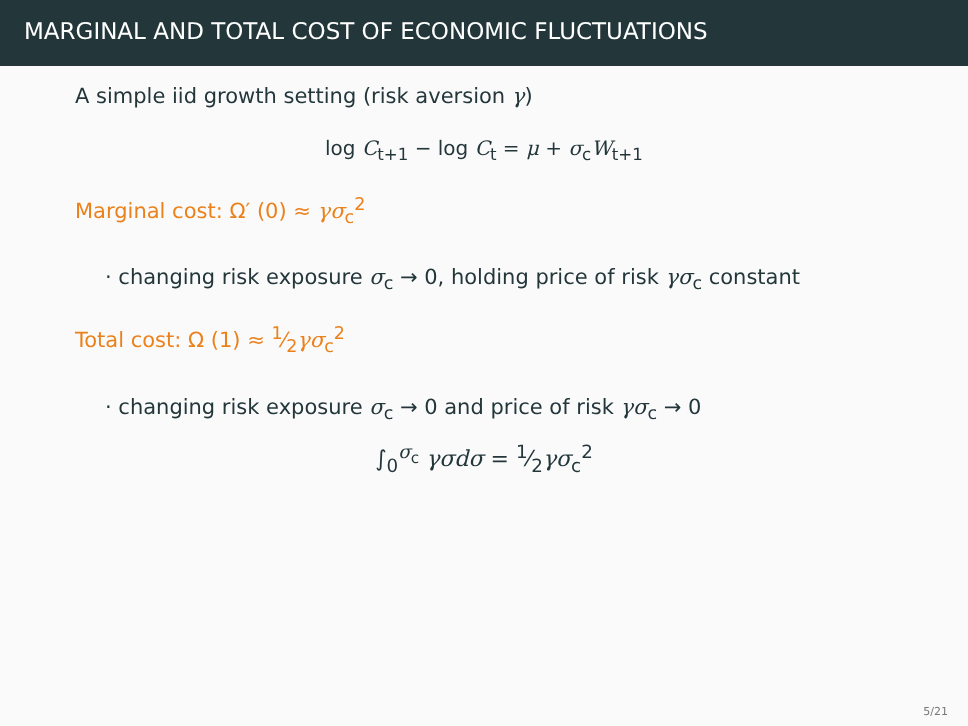MARGINAL AND TOTAL COST OF ECONOMIC FLUCTUATIONS
A simple iid growth setting (risk aversion γ)
log C<sub>t+1</sub> − log C<sub>t</sub> = μ + σ<sub>c</sub>W<sub>t+1</sub>
Marginal cost: Ω′ (0) ≈ γσ<sub>c</sub><sup>2</sup>
· changing risk exposure σ<sub>c</sub> → 0, holding price of risk γσ<sub>c</sub> constant
Total cost: Ω (1) ≈ 1⁄2γσ<sub>c</sub><sup>2</sup>
· changing risk exposure σ<sub>c</sub> → 0 and price of risk γσ<sub>c</sub> → 0
∫<sub>0</sub><sup>σ<sub>c</sub></sup> γσdσ = 1⁄2γσ<sub>c</sub><sup>2</sup>
5/21